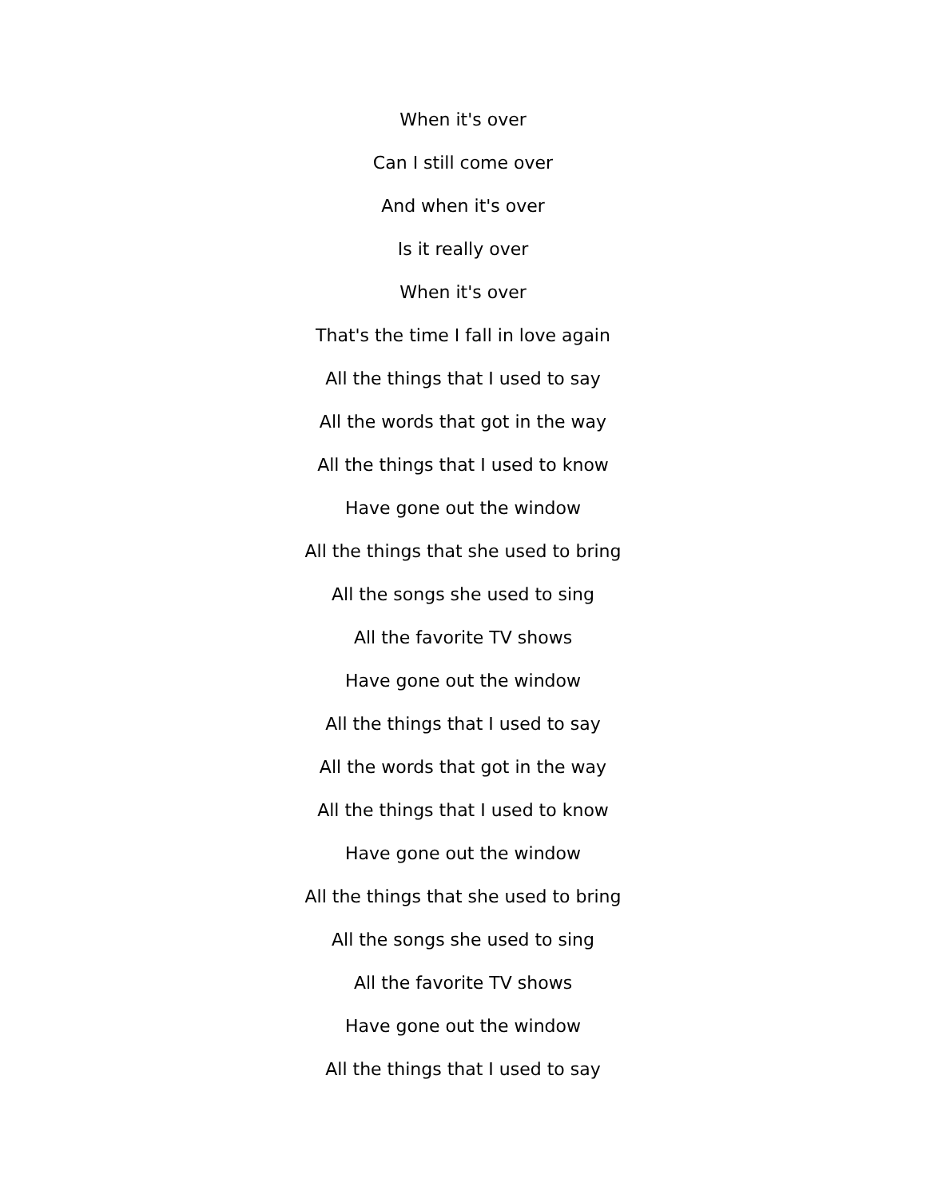When it's over
Can I still come over
And when it's over
Is it really over
When it's over
That's the time I fall in love again
All the things that I used to say
All the words that got in the way
All the things that I used to know
Have gone out the window
All the things that she used to bring
All the songs she used to sing
All the favorite TV shows
Have gone out the window
All the things that I used to say
All the words that got in the way
All the things that I used to know
Have gone out the window
All the things that she used to bring
All the songs she used to sing
All the favorite TV shows
Have gone out the window
All the things that I used to say